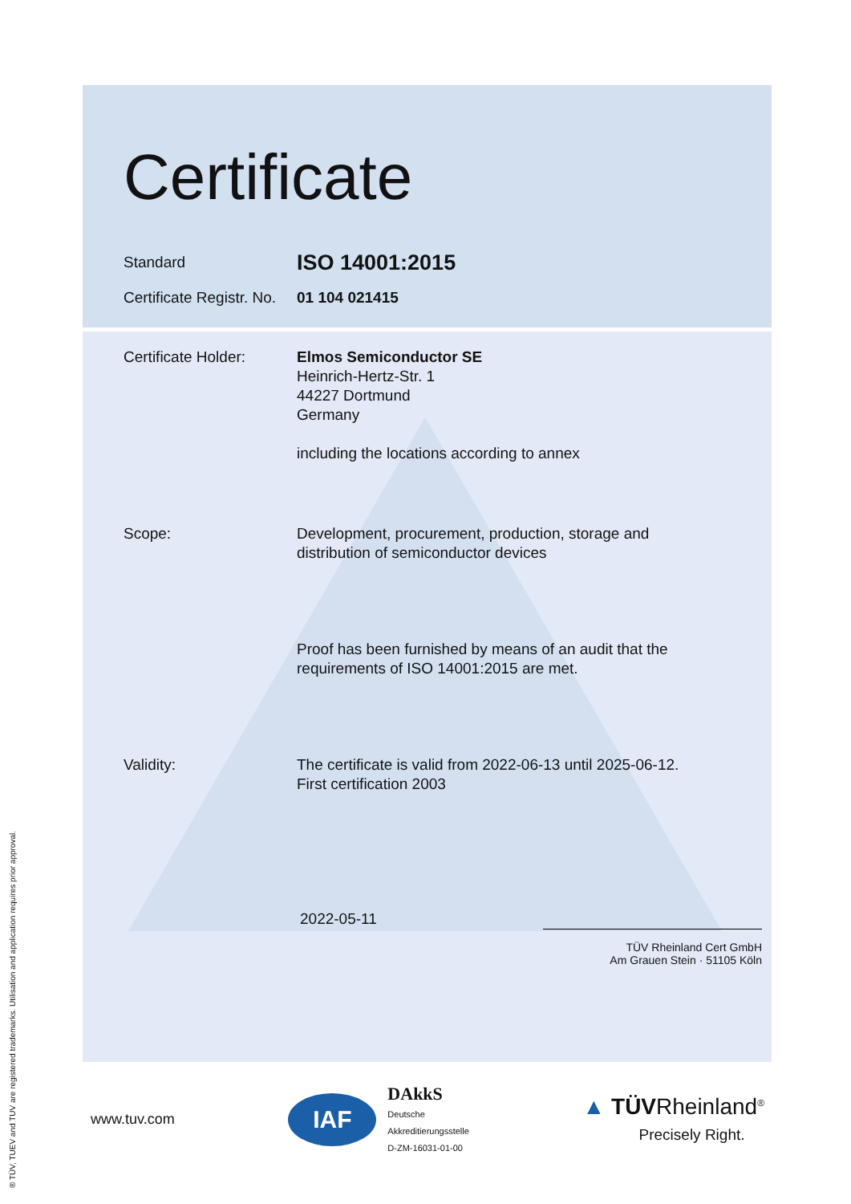Certificate
Standard
ISO 14001:2015
Certificate Registr. No.
01 104 021415
Certificate Holder:
Elmos Semiconductor SE
Heinrich-Hertz-Str. 1
44227 Dortmund
Germany
including the locations according to annex
Scope: Development, procurement, production, storage and
distribution of semiconductor devices
Proof has been furnished by means of an audit that the
requirements of ISO 14001:2015 are met.
Validity: The certificate is valid from 2022-06-13 until 2025-06-12.
First certification 2003
2022-05-11
TÜV Rheinland Cert GmbH
Am Grauen Stein · 51105 Köln
www.tuv.com IAF DAkkS
Deutsche
Akkreditierungsstelle
D-ZM-16031-01-00 ▲ TÜVRheinland<sup>®</sup>
Precisely Right.
® TÜV, TUEV and TUV are registered trademarks. Utilisation and application requires prior approval.